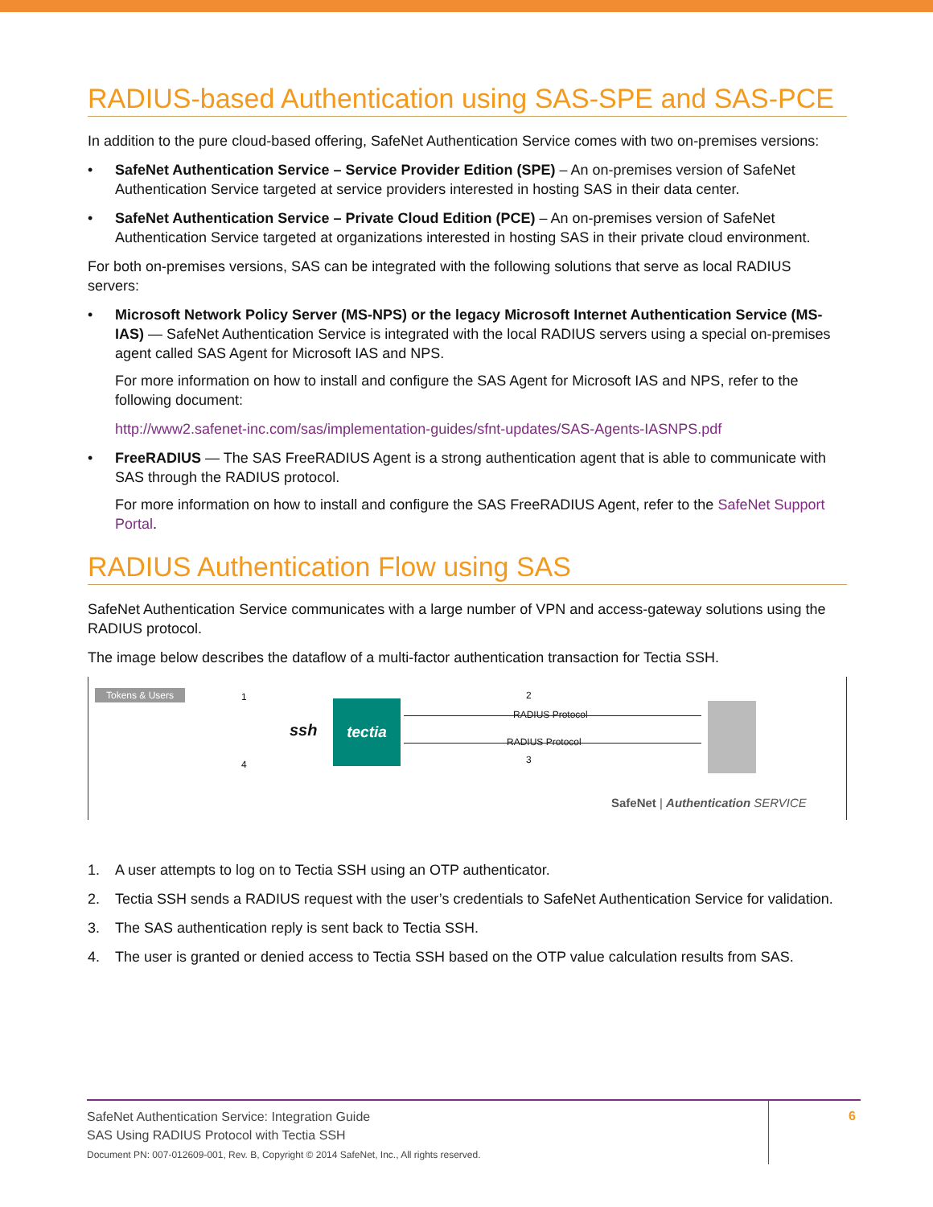RADIUS-based Authentication using SAS-SPE and SAS-PCE
In addition to the pure cloud-based offering, SafeNet Authentication Service comes with two on-premises versions:
• SafeNet Authentication Service – Service Provider Edition (SPE) – An on-premises version of SafeNet Authentication Service targeted at service providers interested in hosting SAS in their data center.
• SafeNet Authentication Service – Private Cloud Edition (PCE) – An on-premises version of SafeNet Authentication Service targeted at organizations interested in hosting SAS in their private cloud environment.
For both on-premises versions, SAS can be integrated with the following solutions that serve as local RADIUS servers:
• Microsoft Network Policy Server (MS-NPS) or the legacy Microsoft Internet Authentication Service (MS-IAS) — SafeNet Authentication Service is integrated with the local RADIUS servers using a special on-premises agent called SAS Agent for Microsoft IAS and NPS.
For more information on how to install and configure the SAS Agent for Microsoft IAS and NPS, refer to the following document:
http://www2.safenet-inc.com/sas/implementation-guides/sfnt-updates/SAS-Agents-IASNPS.pdf
• FreeRADIUS — The SAS FreeRADIUS Agent is a strong authentication agent that is able to communicate with SAS through the RADIUS protocol.
For more information on how to install and configure the SAS FreeRADIUS Agent, refer to the SafeNet Support Portal.
RADIUS Authentication Flow using SAS
SafeNet Authentication Service communicates with a large number of VPN and access-gateway solutions using the RADIUS protocol.
The image below describes the dataflow of a multi-factor authentication transaction for Tectia SSH.
Tokens & Users 1
4
ssh
tectia
2
RADIUS Protocol
RADIUS Protocol
3
SafeNet | Authentication SERVICE
1. A user attempts to log on to Tectia SSH using an OTP authenticator.
2. Tectia SSH sends a RADIUS request with the user’s credentials to SafeNet Authentication Service for validation.
3. The SAS authentication reply is sent back to Tectia SSH.
4. The user is granted or denied access to Tectia SSH based on the OTP value calculation results from SAS.
SafeNet Authentication Service: Integration Guide
SAS Using RADIUS Protocol with Tectia SSH
Document PN: 007-012609-001, Rev. B, Copyright © 2014 SafeNet, Inc., All rights reserved.
6